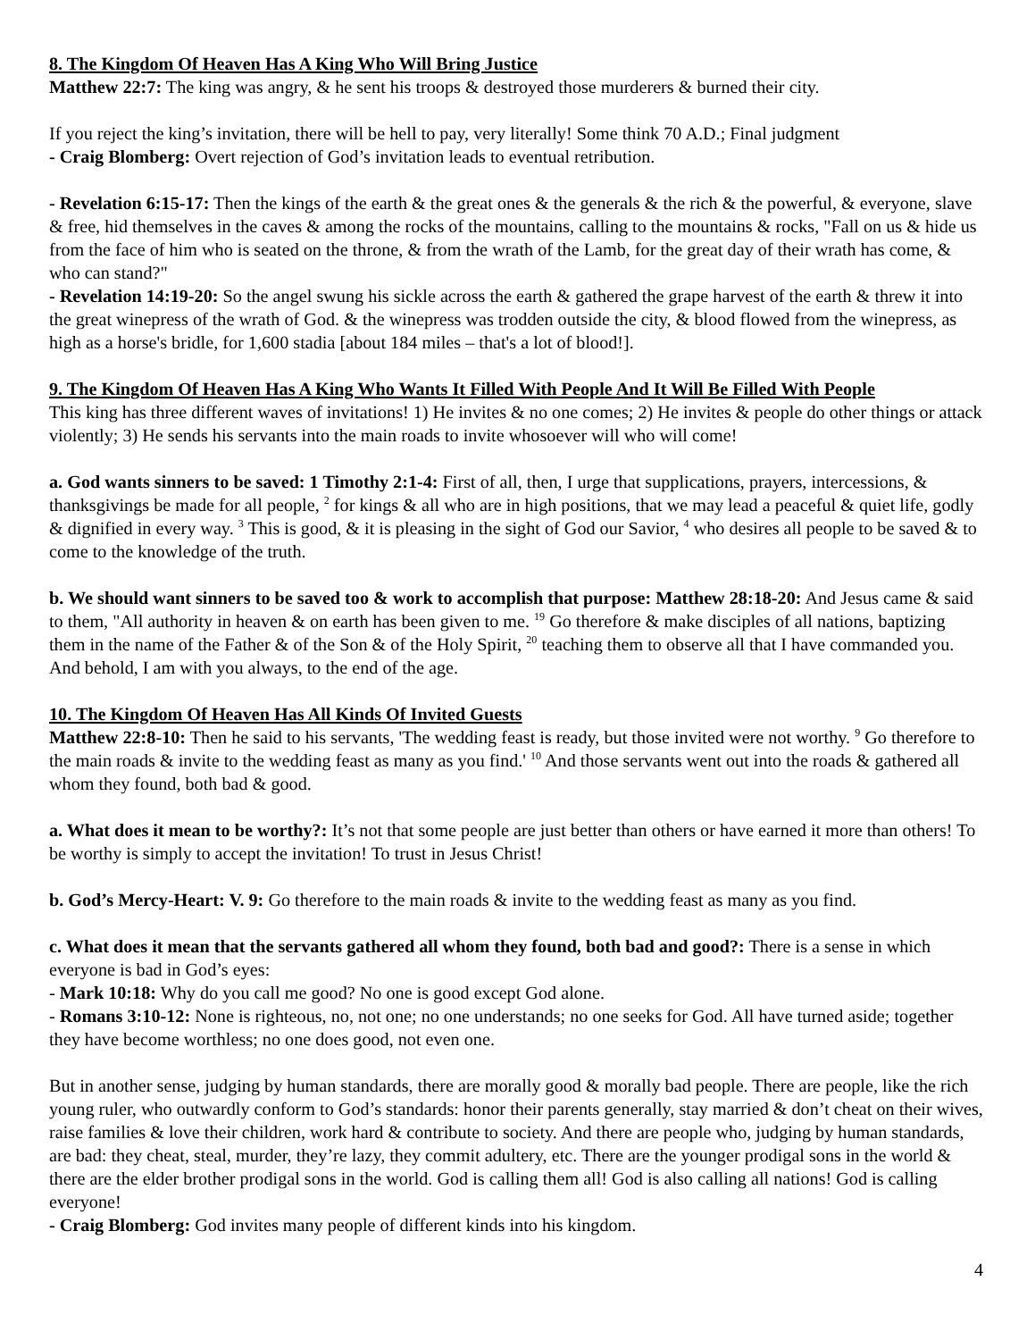8. The Kingdom Of Heaven Has A King Who Will Bring Justice
Matthew 22:7: The king was angry, & he sent his troops & destroyed those murderers & burned their city.
If you reject the king’s invitation, there will be hell to pay, very literally! Some think 70 A.D.; Final judgment
- Craig Blomberg: Overt rejection of God’s invitation leads to eventual retribution.
- Revelation 6:15-17: Then the kings of the earth & the great ones & the generals & the rich & the powerful, & everyone, slave & free, hid themselves in the caves & among the rocks of the mountains, calling to the mountains & rocks, "Fall on us & hide us from the face of him who is seated on the throne, & from the wrath of the Lamb, for the great day of their wrath has come, & who can stand?"
- Revelation 14:19-20: So the angel swung his sickle across the earth & gathered the grape harvest of the earth & threw it into the great winepress of the wrath of God. & the winepress was trodden outside the city, & blood flowed from the winepress, as high as a horse's bridle, for 1,600 stadia [about 184 miles – that's a lot of blood!].
9. The Kingdom Of Heaven Has A King Who Wants It Filled With People And It Will Be Filled With People
This king has three different waves of invitations! 1) He invites & no one comes; 2) He invites & people do other things or attack violently; 3) He sends his servants into the main roads to invite whosoever will who will come!
a. God wants sinners to be saved: 1 Timothy 2:1-4: First of all, then, I urge that supplications, prayers, intercessions, & thanksgivings be made for all people, <sup>2</sup> for kings & all who are in high positions, that we may lead a peaceful & quiet life, godly & dignified in every way. <sup>3</sup> This is good, & it is pleasing in the sight of God our Savior, <sup>4</sup> who desires all people to be saved & to come to the knowledge of the truth.
b. We should want sinners to be saved too & work to accomplish that purpose: Matthew 28:18-20: And Jesus came & said to them, "All authority in heaven & on earth has been given to me. <sup>19</sup> Go therefore & make disciples of all nations, baptizing them in the name of the Father & of the Son & of the Holy Spirit, <sup>20</sup> teaching them to observe all that I have commanded you. And behold, I am with you always, to the end of the age.
10. The Kingdom Of Heaven Has All Kinds Of Invited Guests
Matthew 22:8-10: Then he said to his servants, 'The wedding feast is ready, but those invited were not worthy. <sup>9</sup> Go therefore to the main roads & invite to the wedding feast as many as you find.' <sup>10</sup> And those servants went out into the roads & gathered all whom they found, both bad & good.
a. What does it mean to be worthy?: It’s not that some people are just better than others or have earned it more than others! To be worthy is simply to accept the invitation! To trust in Jesus Christ!
b. God’s Mercy-Heart: V. 9: Go therefore to the main roads & invite to the wedding feast as many as you find.
c. What does it mean that the servants gathered all whom they found, both bad and good?: There is a sense in which everyone is bad in God’s eyes:
- Mark 10:18: Why do you call me good? No one is good except God alone.
- Romans 3:10-12: None is righteous, no, not one; no one understands; no one seeks for God. All have turned aside; together they have become worthless; no one does good, not even one.
But in another sense, judging by human standards, there are morally good & morally bad people. There are people, like the rich young ruler, who outwardly conform to God’s standards: honor their parents generally, stay married & don’t cheat on their wives, raise families & love their children, work hard & contribute to society. And there are people who, judging by human standards, are bad: they cheat, steal, murder, they’re lazy, they commit adultery, etc. There are the younger prodigal sons in the world & there are the elder brother prodigal sons in the world. God is calling them all! God is also calling all nations! God is calling everyone!
- Craig Blomberg: God invites many people of different kinds into his kingdom.
4